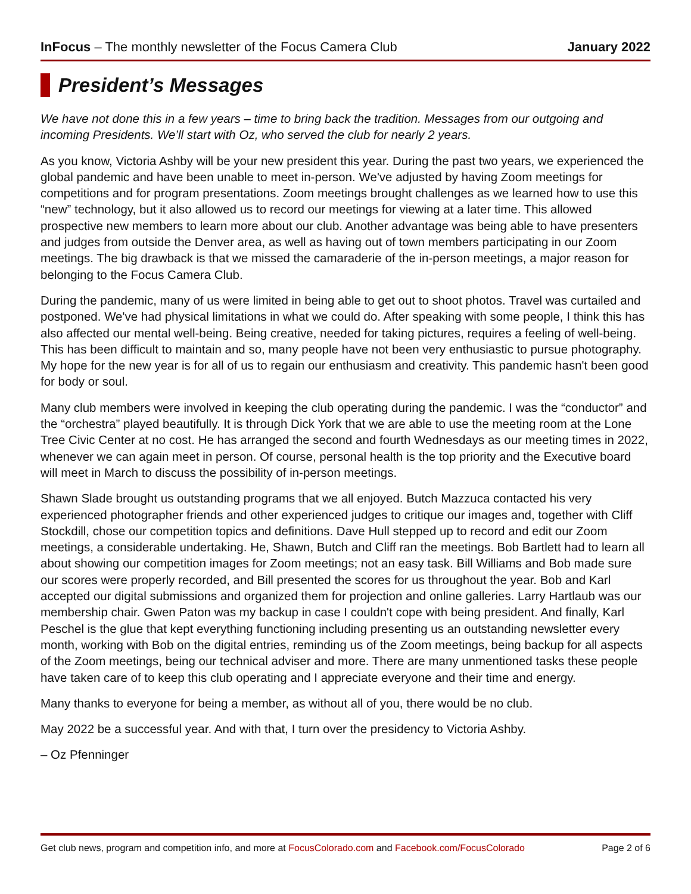InFocus – The monthly newsletter of the Focus Camera Club January 2022
President’s Messages
We have not done this in a few years – time to bring back the tradition. Messages from our outgoing and incoming Presidents. We’ll start with Oz, who served the club for nearly 2 years.
As you know, Victoria Ashby will be your new president this year. During the past two years, we experienced the global pandemic and have been unable to meet in-person. We've adjusted by having Zoom meetings for competitions and for program presentations. Zoom meetings brought challenges as we learned how to use this “new” technology, but it also allowed us to record our meetings for viewing at a later time. This allowed prospective new members to learn more about our club. Another advantage was being able to have presenters and judges from outside the Denver area, as well as having out of town members participating in our Zoom meetings. The big drawback is that we missed the camaraderie of the in-person meetings, a major reason for belonging to the Focus Camera Club.
During the pandemic, many of us were limited in being able to get out to shoot photos. Travel was curtailed and postponed. We've had physical limitations in what we could do. After speaking with some people, I think this has also affected our mental well-being. Being creative, needed for taking pictures, requires a feeling of well-being. This has been difficult to maintain and so, many people have not been very enthusiastic to pursue photography. My hope for the new year is for all of us to regain our enthusiasm and creativity. This pandemic hasn't been good for body or soul.
Many club members were involved in keeping the club operating during the pandemic. I was the “conductor” and the “orchestra” played beautifully. It is through Dick York that we are able to use the meeting room at the Lone Tree Civic Center at no cost. He has arranged the second and fourth Wednesdays as our meeting times in 2022, whenever we can again meet in person. Of course, personal health is the top priority and the Executive board will meet in March to discuss the possibility of in-person meetings.
Shawn Slade brought us outstanding programs that we all enjoyed. Butch Mazzuca contacted his very experienced photographer friends and other experienced judges to critique our images and, together with Cliff Stockdill, chose our competition topics and definitions. Dave Hull stepped up to record and edit our Zoom meetings, a considerable undertaking. He, Shawn, Butch and Cliff ran the meetings. Bob Bartlett had to learn all about showing our competition images for Zoom meetings; not an easy task. Bill Williams and Bob made sure our scores were properly recorded, and Bill presented the scores for us throughout the year. Bob and Karl accepted our digital submissions and organized them for projection and online galleries. Larry Hartlaub was our membership chair. Gwen Paton was my backup in case I couldn't cope with being president. And finally, Karl Peschel is the glue that kept everything functioning including presenting us an outstanding newsletter every month, working with Bob on the digital entries, reminding us of the Zoom meetings, being backup for all aspects of the Zoom meetings, being our technical adviser and more. There are many unmentioned tasks these people have taken care of to keep this club operating and I appreciate everyone and their time and energy.
Many thanks to everyone for being a member, as without all of you, there would be no club.
May 2022 be a successful year. And with that, I turn over the presidency to Victoria Ashby.
– Oz Pfenninger
Get club news, program and competition info, and more at FocusColorado.com and Facebook.com/FocusColorado Page 2 of 6